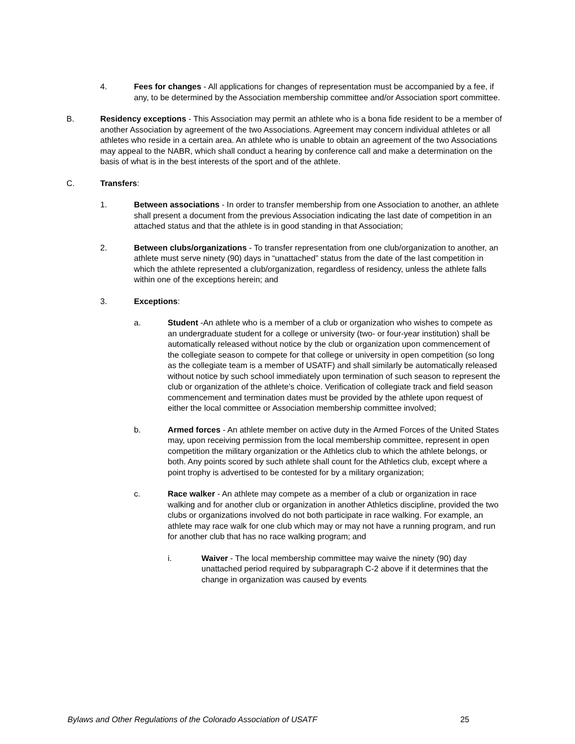4. Fees for changes - All applications for changes of representation must be accompanied by a fee, if any, to be determined by the Association membership committee and/or Association sport committee.
B. Residency exceptions - This Association may permit an athlete who is a bona fide resident to be a member of another Association by agreement of the two Associations. Agreement may concern individual athletes or all athletes who reside in a certain area. An athlete who is unable to obtain an agreement of the two Associations may appeal to the NABR, which shall conduct a hearing by conference call and make a determination on the basis of what is in the best interests of the sport and of the athlete.
C. Transfers:
1. Between associations - In order to transfer membership from one Association to another, an athlete shall present a document from the previous Association indicating the last date of competition in an attached status and that the athlete is in good standing in that Association;
2. Between clubs/organizations - To transfer representation from one club/organization to another, an athlete must serve ninety (90) days in “unattached” status from the date of the last competition in which the athlete represented a club/organization, regardless of residency, unless the athlete falls within one of the exceptions herein; and
3. Exceptions:
a. Student -An athlete who is a member of a club or organization who wishes to compete as an undergraduate student for a college or university (two- or four-year institution) shall be automatically released without notice by the club or organization upon commencement of the collegiate season to compete for that college or university in open competition (so long as the collegiate team is a member of USATF) and shall similarly be automatically released without notice by such school immediately upon termination of such season to represent the club or organization of the athlete's choice. Verification of collegiate track and field season commencement and termination dates must be provided by the athlete upon request of either the local committee or Association membership committee involved;
b. Armed forces - An athlete member on active duty in the Armed Forces of the United States may, upon receiving permission from the local membership committee, represent in open competition the military organization or the Athletics club to which the athlete belongs, or both. Any points scored by such athlete shall count for the Athletics club, except where a point trophy is advertised to be contested for by a military organization;
c. Race walker - An athlete may compete as a member of a club or organization in race walking and for another club or organization in another Athletics discipline, provided the two clubs or organizations involved do not both participate in race walking. For example, an athlete may race walk for one club which may or may not have a running program, and run for another club that has no race walking program; and
i. Waiver - The local membership committee may waive the ninety (90) day unattached period required by subparagraph C-2 above if it determines that the change in organization was caused by events
Bylaws and Other Regulations of the Colorado Association of USATF 25